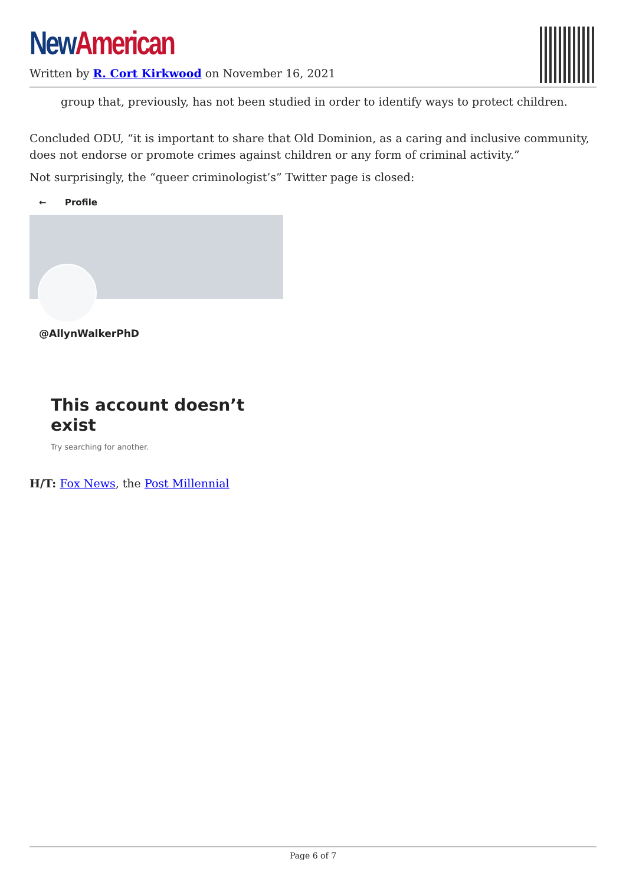New American
Written by R. Cort Kirkwood on November 16, 2021
group that, previously, has not been studied in order to identify ways to protect children.
Concluded ODU, “it is important to share that Old Dominion, as a caring and inclusive community, does not endorse or promote crimes against children or any form of criminal activity.”
Not surprisingly, the “queer criminologist’s” Twitter page is closed:
← Profile
@AllynWalkerPhD
This account doesn’t exist
Try searching for another.
H/T: Fox News, the Post Millennial
Page 6 of 7